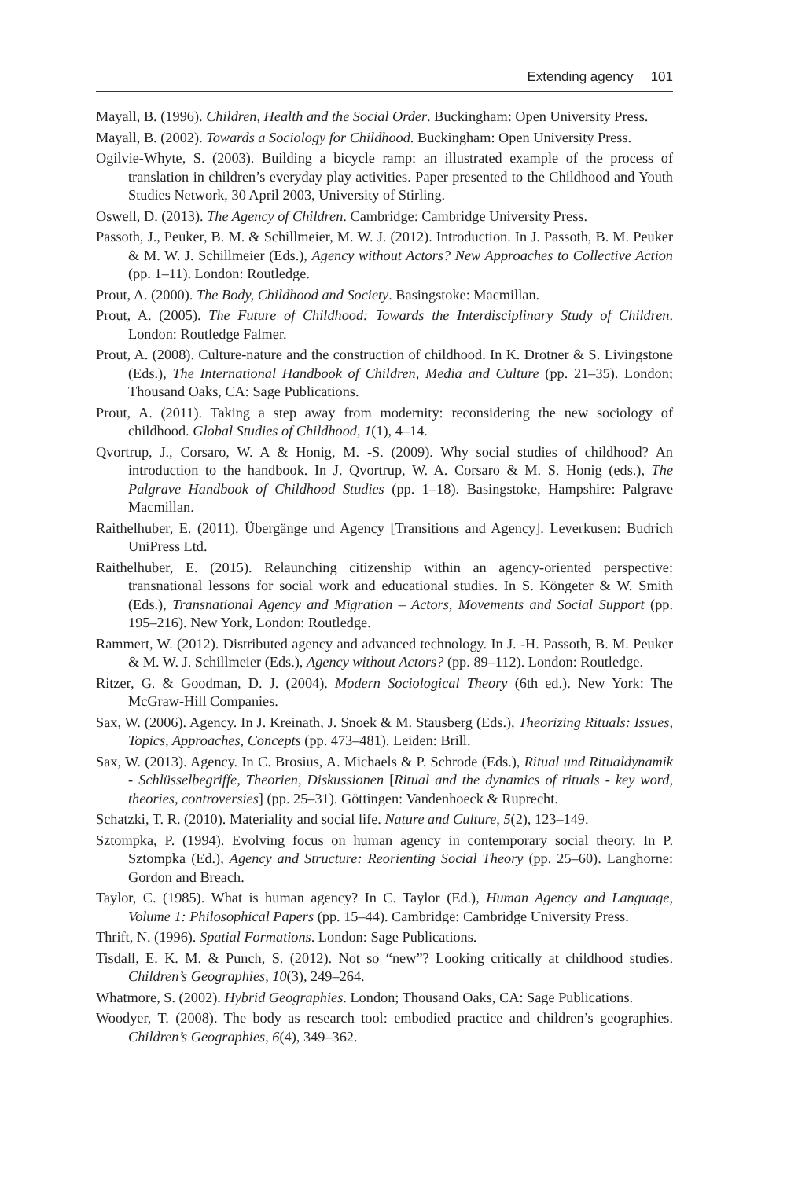Extending agency 101
Mayall, B. (1996). Children, Health and the Social Order. Buckingham: Open University Press.
Mayall, B. (2002). Towards a Sociology for Childhood. Buckingham: Open University Press.
Ogilvie-Whyte, S. (2003). Building a bicycle ramp: an illustrated example of the process of translation in children’s everyday play activities. Paper presented to the Childhood and Youth Studies Network, 30 April 2003, University of Stirling.
Oswell, D. (2013). The Agency of Children. Cambridge: Cambridge University Press.
Passoth, J., Peuker, B. M. & Schillmeier, M. W. J. (2012). Introduction. In J. Passoth, B. M. Peuker & M. W. J. Schillmeier (Eds.), Agency without Actors? New Approaches to Collective Action (pp. 1–11). London: Routledge.
Prout, A. (2000). The Body, Childhood and Society. Basingstoke: Macmillan.
Prout, A. (2005). The Future of Childhood: Towards the Interdisciplinary Study of Children. London: Routledge Falmer.
Prout, A. (2008). Culture-nature and the construction of childhood. In K. Drotner & S. Livingstone (Eds.), The International Handbook of Children, Media and Culture (pp. 21–35). London; Thousand Oaks, CA: Sage Publications.
Prout, A. (2011). Taking a step away from modernity: reconsidering the new sociology of childhood. Global Studies of Childhood, 1(1), 4–14.
Qvortrup, J., Corsaro, W. A & Honig, M. -S. (2009). Why social studies of childhood? An introduction to the handbook. In J. Qvortrup, W. A. Corsaro & M. S. Honig (eds.), The Palgrave Handbook of Childhood Studies (pp. 1–18). Basingstoke, Hampshire: Palgrave Macmillan.
Raithelhuber, E. (2011). Übergänge und Agency [Transitions and Agency]. Leverkusen: Budrich UniPress Ltd.
Raithelhuber, E. (2015). Relaunching citizenship within an agency-oriented perspective: transnational lessons for social work and educational studies. In S. Köngeter & W. Smith (Eds.), Transnational Agency and Migration – Actors, Movements and Social Support (pp. 195–216). New York, London: Routledge.
Rammert, W. (2012). Distributed agency and advanced technology. In J. -H. Passoth, B. M. Peuker & M. W. J. Schillmeier (Eds.), Agency without Actors? (pp. 89–112). London: Routledge.
Ritzer, G. & Goodman, D. J. (2004). Modern Sociological Theory (6th ed.). New York: The McGraw-Hill Companies.
Sax, W. (2006). Agency. In J. Kreinath, J. Snoek & M. Stausberg (Eds.), Theorizing Rituals: Issues, Topics, Approaches, Concepts (pp. 473–481). Leiden: Brill.
Sax, W. (2013). Agency. In C. Brosius, A. Michaels & P. Schrode (Eds.), Ritual und Ritualdynamik - Schlüsselbegriffe, Theorien, Diskussionen [Ritual and the dynamics of rituals - key word, theories, controversies] (pp. 25–31). Göttingen: Vandenhoeck & Ruprecht.
Schatzki, T. R. (2010). Materiality and social life. Nature and Culture, 5(2), 123–149.
Sztompka, P. (1994). Evolving focus on human agency in contemporary social theory. In P. Sztompka (Ed.), Agency and Structure: Reorienting Social Theory (pp. 25–60). Langhorne: Gordon and Breach.
Taylor, C. (1985). What is human agency? In C. Taylor (Ed.), Human Agency and Language, Volume 1: Philosophical Papers (pp. 15–44). Cambridge: Cambridge University Press.
Thrift, N. (1996). Spatial Formations. London: Sage Publications.
Tisdall, E. K. M. & Punch, S. (2012). Not so “new”? Looking critically at childhood studies. Children’s Geographies, 10(3), 249–264.
Whatmore, S. (2002). Hybrid Geographies. London; Thousand Oaks, CA: Sage Publications.
Woodyer, T. (2008). The body as research tool: embodied practice and children’s geographies. Children’s Geographies, 6(4), 349–362.